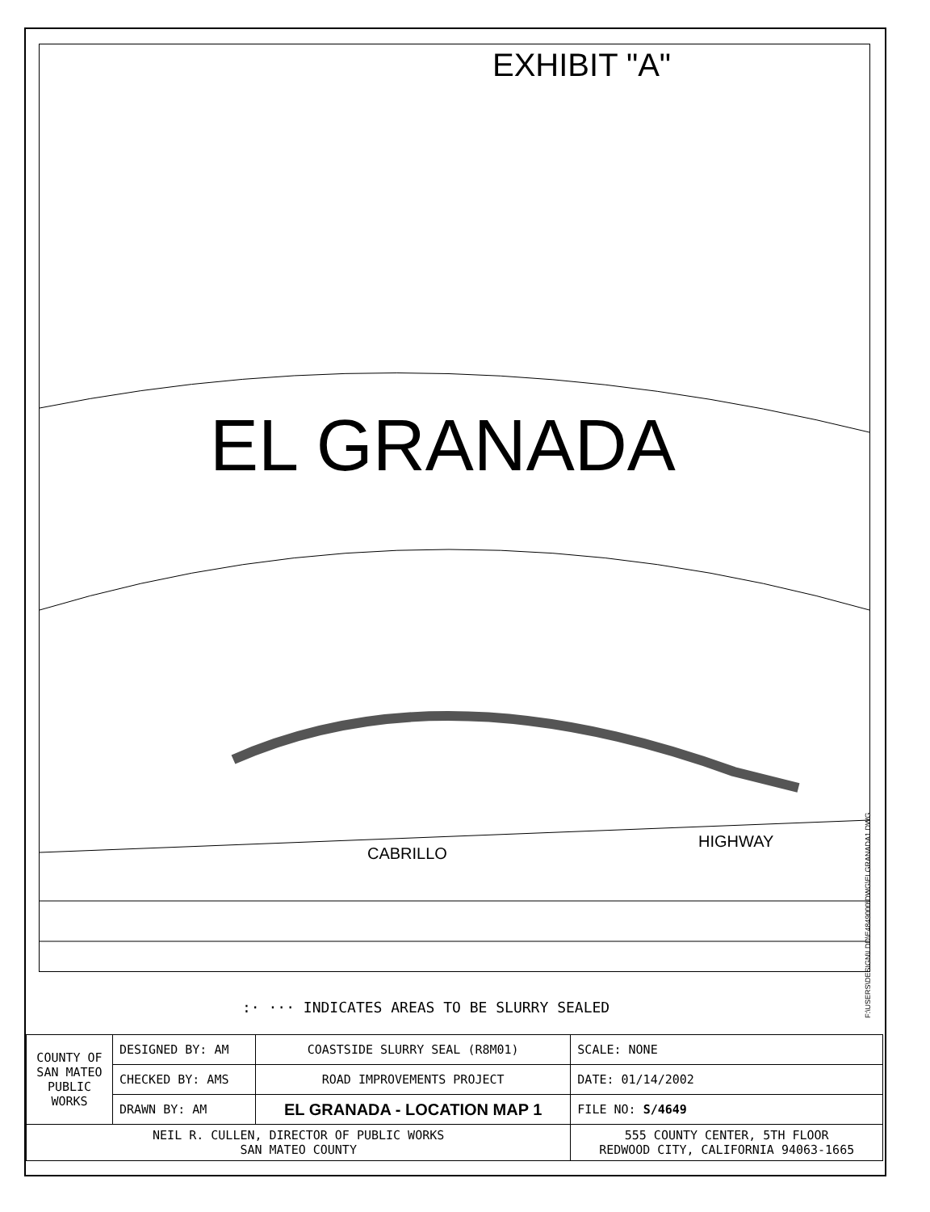EXHIBIT "A"
EL GRANADA
CABRILLO
HIGHWAY
:· ··· INDICATES AREAS TO BE SLURRY SEALED
F:\USERS\DESIGN\LDD\E4849000\DWG\ELGRANADA1.DWG
| COUNTY OF SAN MATEO PUBLIC WORKS | DESIGNED BY: AM | COASTSIDE SLURRY SEAL (R8M01) | SCALE: NONE |
| | CHECKED BY: AMS | ROAD IMPROVEMENTS PROJECT | DATE: 01/14/2002 |
| | DRAWN BY: AM | EL GRANADA - LOCATION MAP 1 | FILE NO: S/4649 |
| NEIL R. CULLEN, DIRECTOR OF PUBLIC WORKS SAN MATEO COUNTY | | | 555 COUNTY CENTER, 5TH FLOOR REDWOOD CITY, CALIFORNIA 94063-1665 |